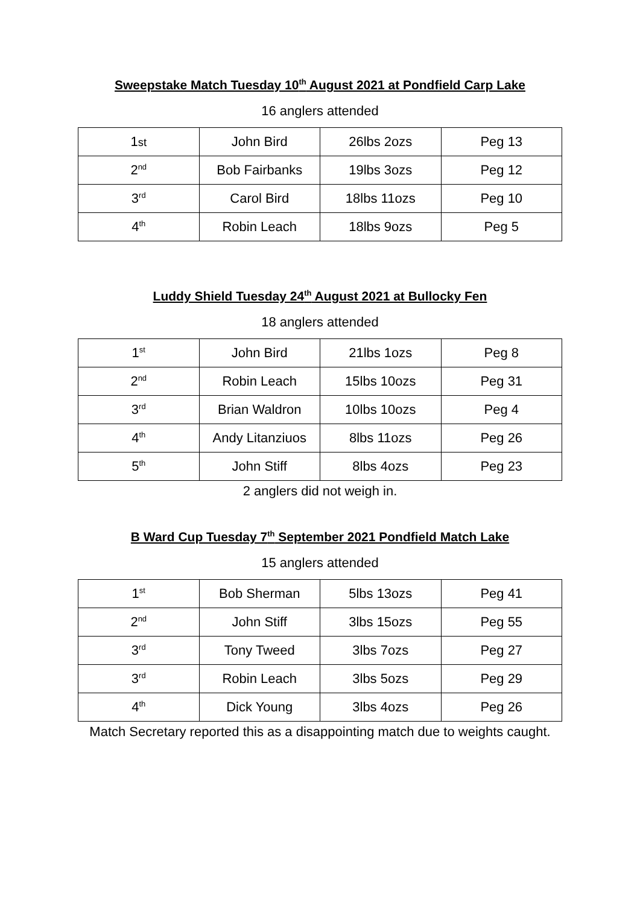Sweepstake Match Tuesday 10<sup>th</sup> August 2021 at Pondfield Carp Lake
16 anglers attended
| 1 st | John Bird | 26lbs 2ozs | Peg 13 |
| 2<sup>nd</sup> | Bob Fairbanks | 19lbs 3ozs | Peg 12 |
| 3<sup>rd</sup> | Carol Bird | 18lbs 11ozs | Peg 10 |
| 4<sup>th</sup> | Robin Leach | 18lbs 9ozs | Peg 5 |
Luddy Shield Tuesday 24<sup>th</sup> August 2021 at Bullocky Fen
18 anglers attended
| 1<sup>st</sup> | John Bird | 21lbs 1ozs | Peg 8 |
| 2<sup>nd</sup> | Robin Leach | 15lbs 10ozs | Peg 31 |
| 3<sup>rd</sup> | Brian Waldron | 10lbs 10ozs | Peg 4 |
| 4<sup>th</sup> | Andy Litanziuos | 8lbs 11ozs | Peg 26 |
| 5<sup>th</sup> | John Stiff | 8lbs 4ozs | Peg 23 |
2 anglers did not weigh in.
B Ward Cup Tuesday 7<sup>th</sup> September 2021 Pondfield Match Lake
15 anglers attended
| 1<sup>st</sup> | Bob Sherman | 5lbs 13ozs | Peg 41 |
| 2<sup>nd</sup> | John Stiff | 3lbs 15ozs | Peg 55 |
| 3<sup>rd</sup> | Tony Tweed | 3lbs 7ozs | Peg 27 |
| 3<sup>rd</sup> | Robin Leach | 3lbs 5ozs | Peg 29 |
| 4<sup>th</sup> | Dick Young | 3lbs 4ozs | Peg 26 |
Match Secretary reported this as a disappointing match due to weights caught.